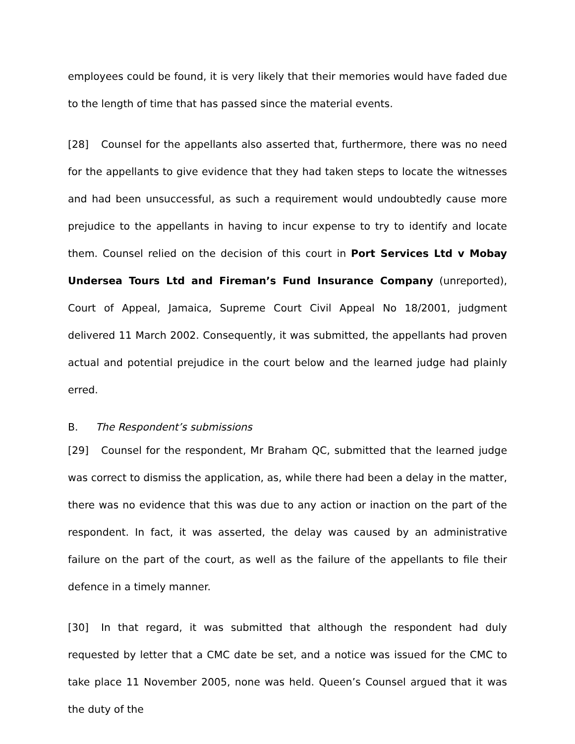employees could be found, it is very likely that their memories would have faded due to the length of time that has passed since the material events.
[28] Counsel for the appellants also asserted that, furthermore, there was no need for the appellants to give evidence that they had taken steps to locate the witnesses and had been unsuccessful, as such a requirement would undoubtedly cause more prejudice to the appellants in having to incur expense to try to identify and locate them. Counsel relied on the decision of this court in Port Services Ltd v Mobay Undersea Tours Ltd and Fireman’s Fund Insurance Company (unreported), Court of Appeal, Jamaica, Supreme Court Civil Appeal No 18/2001, judgment delivered 11 March 2002. Consequently, it was submitted, the appellants had proven actual and potential prejudice in the court below and the learned judge had plainly erred.
B. The Respondent’s submissions
[29] Counsel for the respondent, Mr Braham QC, submitted that the learned judge was correct to dismiss the application, as, while there had been a delay in the matter, there was no evidence that this was due to any action or inaction on the part of the respondent. In fact, it was asserted, the delay was caused by an administrative failure on the part of the court, as well as the failure of the appellants to file their defence in a timely manner.
[30] In that regard, it was submitted that although the respondent had duly requested by letter that a CMC date be set, and a notice was issued for the CMC to take place 11 November 2005, none was held. Queen’s Counsel argued that it was the duty of the